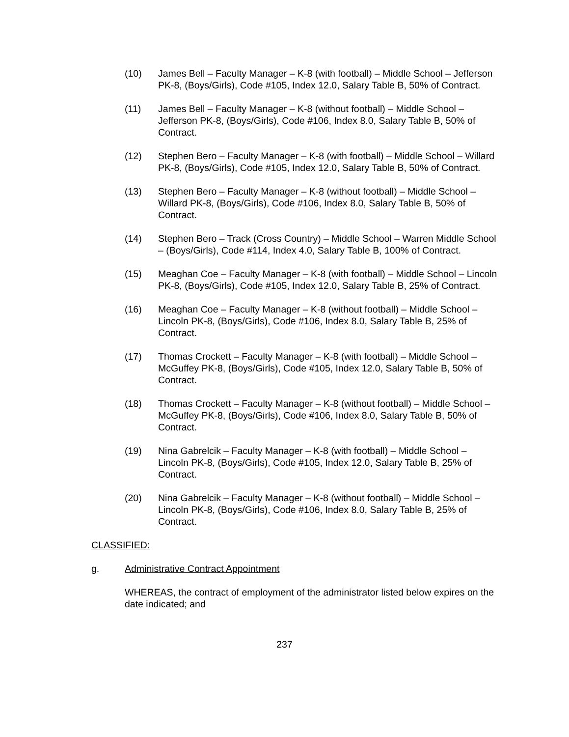(10) James Bell – Faculty Manager – K-8 (with football) – Middle School – Jefferson PK-8, (Boys/Girls), Code #105, Index 12.0, Salary Table B, 50% of Contract.
(11) James Bell – Faculty Manager – K-8 (without football) – Middle School – Jefferson PK-8, (Boys/Girls), Code #106, Index 8.0, Salary Table B, 50% of Contract.
(12) Stephen Bero – Faculty Manager – K-8 (with football) – Middle School – Willard PK-8, (Boys/Girls), Code #105, Index 12.0, Salary Table B, 50% of Contract.
(13) Stephen Bero – Faculty Manager – K-8 (without football) – Middle School – Willard PK-8, (Boys/Girls), Code #106, Index 8.0, Salary Table B, 50% of Contract.
(14) Stephen Bero – Track (Cross Country) – Middle School – Warren Middle School – (Boys/Girls), Code #114, Index 4.0, Salary Table B, 100% of Contract.
(15) Meaghan Coe – Faculty Manager – K-8 (with football) – Middle School – Lincoln PK-8, (Boys/Girls), Code #105, Index 12.0, Salary Table B, 25% of Contract.
(16) Meaghan Coe – Faculty Manager – K-8 (without football) – Middle School – Lincoln PK-8, (Boys/Girls), Code #106, Index 8.0, Salary Table B, 25% of Contract.
(17) Thomas Crockett – Faculty Manager – K-8 (with football) – Middle School – McGuffey PK-8, (Boys/Girls), Code #105, Index 12.0, Salary Table B, 50% of Contract.
(18) Thomas Crockett – Faculty Manager – K-8 (without football) – Middle School – McGuffey PK-8, (Boys/Girls), Code #106, Index 8.0, Salary Table B, 50% of Contract.
(19) Nina Gabrelcik – Faculty Manager – K-8 (with football) – Middle School – Lincoln PK-8, (Boys/Girls), Code #105, Index 12.0, Salary Table B, 25% of Contract.
(20) Nina Gabrelcik – Faculty Manager – K-8 (without football) – Middle School – Lincoln PK-8, (Boys/Girls), Code #106, Index 8.0, Salary Table B, 25% of Contract.
CLASSIFIED:
g. Administrative Contract Appointment
WHEREAS, the contract of employment of the administrator listed below expires on the date indicated; and
237